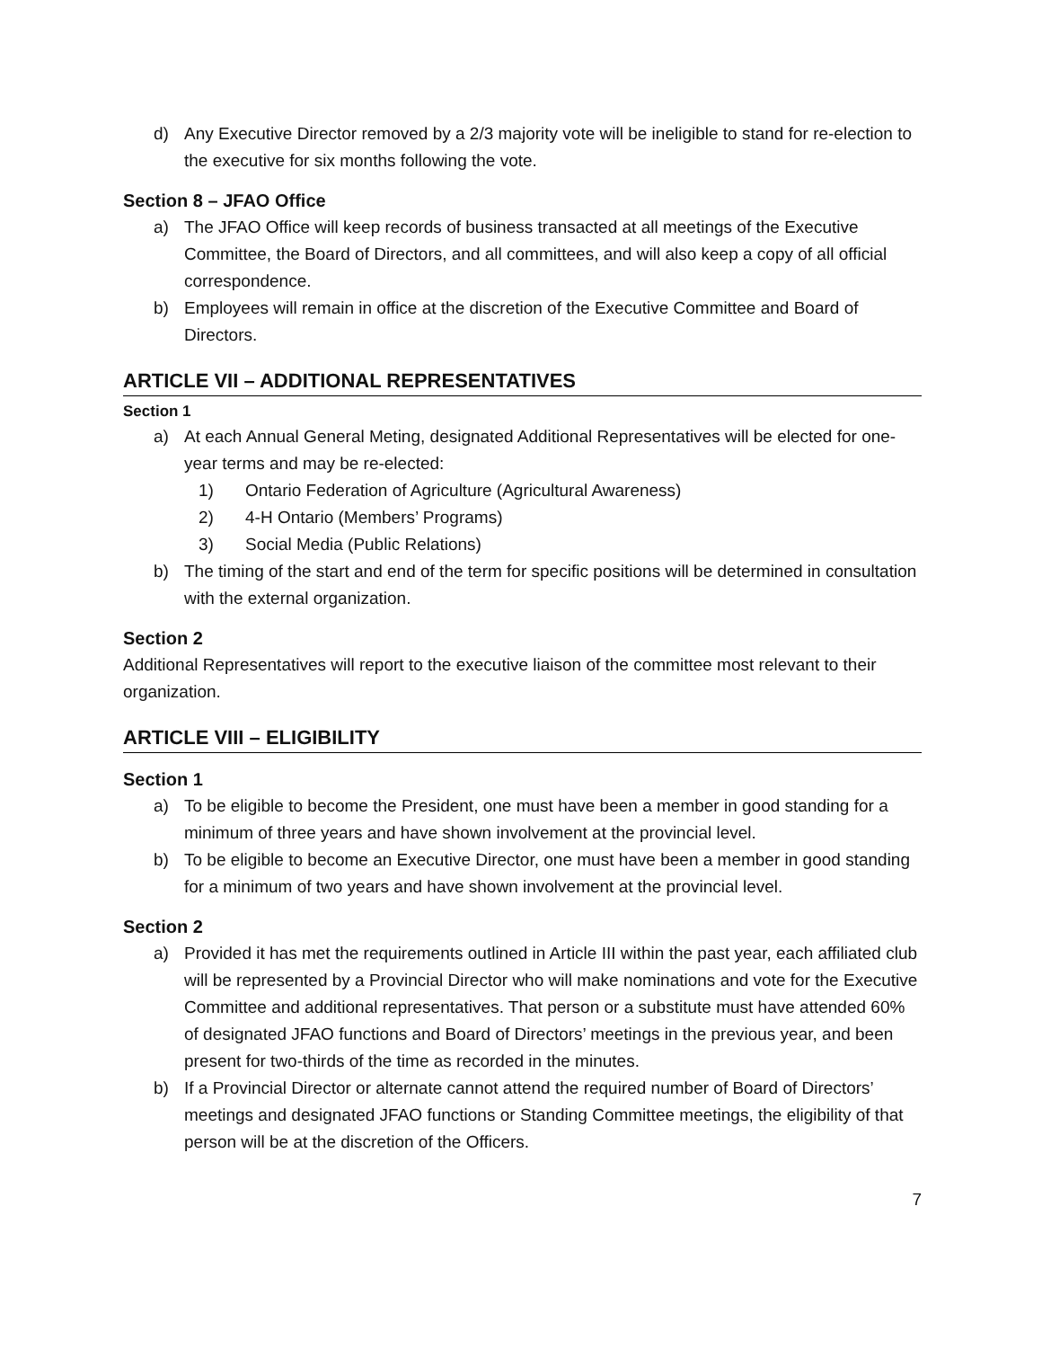d) Any Executive Director removed by a 2/3 majority vote will be ineligible to stand for re-election to the executive for six months following the vote.
Section 8 – JFAO Office
a) The JFAO Office will keep records of business transacted at all meetings of the Executive Committee, the Board of Directors, and all committees, and will also keep a copy of all official correspondence.
b) Employees will remain in office at the discretion of the Executive Committee and Board of Directors.
ARTICLE VII – ADDITIONAL REPRESENTATIVES
Section 1
a) At each Annual General Meting, designated Additional Representatives will be elected for one-year terms and may be re-elected:
1) Ontario Federation of Agriculture (Agricultural Awareness)
2) 4-H Ontario (Members’ Programs)
3) Social Media (Public Relations)
b) The timing of the start and end of the term for specific positions will be determined in consultation with the external organization.
Section 2
Additional Representatives will report to the executive liaison of the committee most relevant to their organization.
ARTICLE VIII – ELIGIBILITY
Section 1
a) To be eligible to become the President, one must have been a member in good standing for a minimum of three years and have shown involvement at the provincial level.
b) To be eligible to become an Executive Director, one must have been a member in good standing for a minimum of two years and have shown involvement at the provincial level.
Section 2
a) Provided it has met the requirements outlined in Article III within the past year, each affiliated club will be represented by a Provincial Director who will make nominations and vote for the Executive Committee and additional representatives. That person or a substitute must have attended 60% of designated JFAO functions and Board of Directors’ meetings in the previous year, and been present for two-thirds of the time as recorded in the minutes.
b) If a Provincial Director or alternate cannot attend the required number of Board of Directors’ meetings and designated JFAO functions or Standing Committee meetings, the eligibility of that person will be at the discretion of the Officers.
7